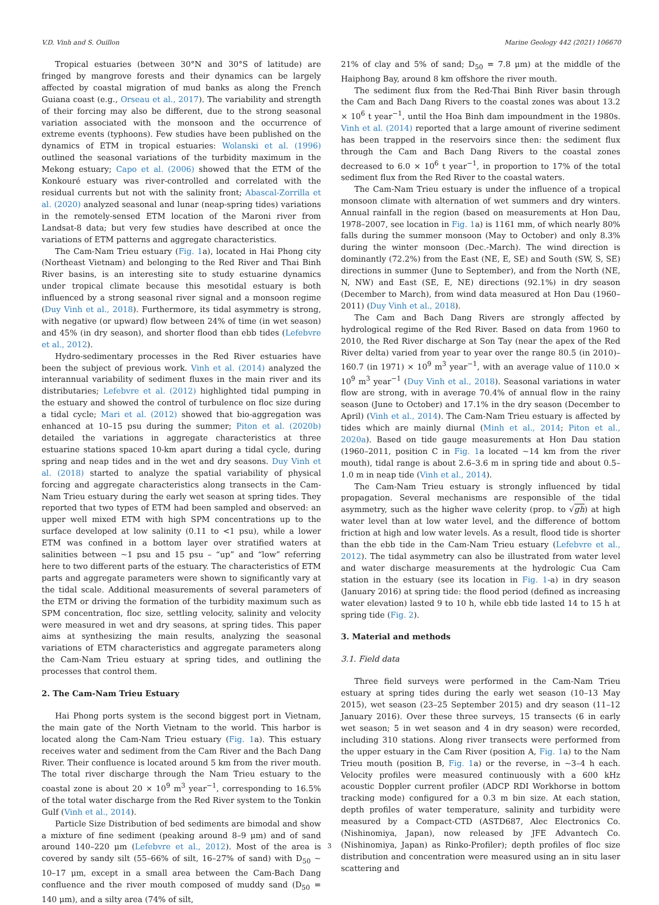V.D. Vinh and S. Ouillon Marine Geology 442 (2021) 106670
Tropical estuaries (between 30°N and 30°S of latitude) are fringed by mangrove forests and their dynamics can be largely affected by coastal migration of mud banks as along the French Guiana coast (e.g., Orseau et al., 2017). The variability and strength of their forcing may also be different, due to the strong seasonal variation associated with the monsoon and the occurrence of extreme events (typhoons). Few studies have been published on the dynamics of ETM in tropical estuaries: Wolanski et al. (1996) outlined the seasonal variations of the turbidity maximum in the Mekong estuary; Capo et al. (2006) showed that the ETM of the Konkouré estuary was river-controlled and correlated with the residual currents but not with the salinity front; Abascal-Zorrilla et al. (2020) analyzed seasonal and lunar (neap-spring tides) variations in the remotely-sensed ETM location of the Maroni river from Landsat-8 data; but very few studies have described at once the variations of ETM patterns and aggregate characteristics.
The Cam-Nam Trieu estuary (Fig. 1a), located in Hai Phong city (Northeast Vietnam) and belonging to the Red River and Thai Binh River basins, is an interesting site to study estuarine dynamics under tropical climate because this mesotidal estuary is both influenced by a strong seasonal river signal and a monsoon regime (Duy Vinh et al., 2018). Furthermore, its tidal asymmetry is strong, with negative (or upward) flow between 24% of time (in wet season) and 45% (in dry season), and shorter flood than ebb tides (Lefebvre et al., 2012).
Hydro-sedimentary processes in the Red River estuaries have been the subject of previous work. Vinh et al. (2014) analyzed the interannual variability of sediment fluxes in the main river and its distributaries; Lefebvre et al. (2012) highlighted tidal pumping in the estuary and showed the control of turbulence on floc size during a tidal cycle; Mari et al. (2012) showed that bio-aggregation was enhanced at 10–15 psu during the summer; Piton et al. (2020b) detailed the variations in aggregate characteristics at three estuarine stations spaced 10-km apart during a tidal cycle, during spring and neap tides and in the wet and dry seasons. Duy Vinh et al. (2018) started to analyze the spatial variability of physical forcing and aggregate characteristics along transects in the Cam-Nam Trieu estuary during the early wet season at spring tides. They reported that two types of ETM had been sampled and observed: an upper well mixed ETM with high SPM concentrations up to the surface developed at low salinity (0.11 to <1 psu), while a lower ETM was confined in a bottom layer over stratified waters at salinities between ~1 psu and 15 psu – “up” and “low” referring here to two different parts of the estuary. The characteristics of ETM parts and aggregate parameters were shown to significantly vary at the tidal scale. Additional measurements of several parameters of the ETM or driving the formation of the turbidity maximum such as SPM concentration, floc size, settling velocity, salinity and velocity were measured in wet and dry seasons, at spring tides. This paper aims at synthesizing the main results, analyzing the seasonal variations of ETM characteristics and aggregate parameters along the Cam-Nam Trieu estuary at spring tides, and outlining the processes that control them.
2. The Cam-Nam Trieu Estuary
Hai Phong ports system is the second biggest port in Vietnam, the main gate of the North Vietnam to the world. This harbor is located along the Cam-Nam Trieu estuary (Fig. 1a). This estuary receives water and sediment from the Cam River and the Bach Dang River. Their confluence is located around 5 km from the river mouth. The total river discharge through the Nam Trieu estuary to the coastal zone is about 20 × 10<sup>9</sup> m<sup>3</sup> year<sup>−1</sup>, corresponding to 16.5% of the total water discharge from the Red River system to the Tonkin Gulf (Vinh et al., 2014).
Particle Size Distribution of bed sediments are bimodal and show a mixture of fine sediment (peaking around 8–9 μm) and of sand around 140–220 μm (Lefebvre et al., 2012). Most of the area is covered by sandy silt (55–66% of silt, 16–27% of sand) with D<sub>50</sub> ~ 10–17 μm, except in a small area between the Cam-Bach Dang confluence and the river mouth composed of muddy sand (D<sub>50</sub> = 140 μm), and a silty area (74% of silt,
21% of clay and 5% of sand; D<sub>50</sub> = 7.8 μm) at the middle of the Haiphong Bay, around 8 km offshore the river mouth.
The sediment flux from the Red-Thai Binh River basin through the Cam and Bach Dang Rivers to the coastal zones was about 13.2 × 10<sup>6</sup> t year<sup>−1</sup>, until the Hoa Binh dam impoundment in the 1980s. Vinh et al. (2014) reported that a large amount of riverine sediment has been trapped in the reservoirs since then: the sediment flux through the Cam and Bach Dang Rivers to the coastal zones decreased to 6.0 × 10<sup>6</sup> t year<sup>−1</sup>, in proportion to 17% of the total sediment flux from the Red River to the coastal waters.
The Cam-Nam Trieu estuary is under the influence of a tropical monsoon climate with alternation of wet summers and dry winters. Annual rainfall in the region (based on measurements at Hon Dau, 1978–2007, see location in Fig. 1a) is 1161 mm, of which nearly 80% falls during the summer monsoon (May to October) and only 8.3% during the winter monsoon (Dec.-March). The wind direction is dominantly (72.2%) from the East (NE, E, SE) and South (SW, S, SE) directions in summer (June to September), and from the North (NE, N, NW) and East (SE, E, NE) directions (92.1%) in dry season (December to March), from wind data measured at Hon Dau (1960–2011) (Duy Vinh et al., 2018).
The Cam and Bach Dang Rivers are strongly affected by hydrological regime of the Red River. Based on data from 1960 to 2010, the Red River discharge at Son Tay (near the apex of the Red River delta) varied from year to year over the range 80.5 (in 2010)–160.7 (in 1971) × 10<sup>9</sup> m<sup>3</sup> year<sup>−1</sup>, with an average value of 110.0 × 10<sup>9</sup> m<sup>3</sup> year<sup>−1</sup> (Duy Vinh et al., 2018). Seasonal variations in water flow are strong, with in average 70.4% of annual flow in the rainy season (June to October) and 17.1% in the dry season (December to April) (Vinh et al., 2014). The Cam-Nam Trieu estuary is affected by tides which are mainly diurnal (Minh et al., 2014; Piton et al., 2020a). Based on tide gauge measurements at Hon Dau station (1960–2011, position C in Fig. 1a located ~14 km from the river mouth), tidal range is about 2.6–3.6 m in spring tide and about 0.5–1.0 m in neap tide (Vinh et al., 2014).
The Cam-Nam Trieu estuary is strongly influenced by tidal propagation. Several mechanisms are responsible of the tidal asymmetry, such as the higher wave celerity (prop. to √gh) at high water level than at low water level, and the difference of bottom friction at high and low water levels. As a result, flood tide is shorter than the ebb tide in the Cam-Nam Trieu estuary (Lefebvre et al., 2012). The tidal asymmetry can also be illustrated from water level and water discharge measurements at the hydrologic Cua Cam station in the estuary (see its location in Fig. 1-a) in dry season (January 2016) at spring tide: the flood period (defined as increasing water elevation) lasted 9 to 10 h, while ebb tide lasted 14 to 15 h at spring tide (Fig. 2).
3. Material and methods
3.1. Field data
Three field surveys were performed in the Cam-Nam Trieu estuary at spring tides during the early wet season (10–13 May 2015), wet season (23–25 September 2015) and dry season (11–12 January 2016). Over these three surveys, 15 transects (6 in early wet season; 5 in wet season and 4 in dry season) were recorded, including 310 stations. Along river transects were performed from the upper estuary in the Cam River (position A, Fig. 1a) to the Nam Trieu mouth (position B, Fig. 1a) or the reverse, in ~3–4 h each. Velocity profiles were measured continuously with a 600 kHz acoustic Doppler current profiler (ADCP RDI Workhorse in bottom tracking mode) configured for a 0.3 m bin size. At each station, depth profiles of water temperature, salinity and turbidity were measured by a Compact-CTD (ASTD687, Alec Electronics Co. (Nishinomiya, Japan), now released by JFE Advantech Co. (Nishinomiya, Japan) as Rinko-Profiler); depth profiles of floc size distribution and concentration were measured using an in situ laser scattering and
3